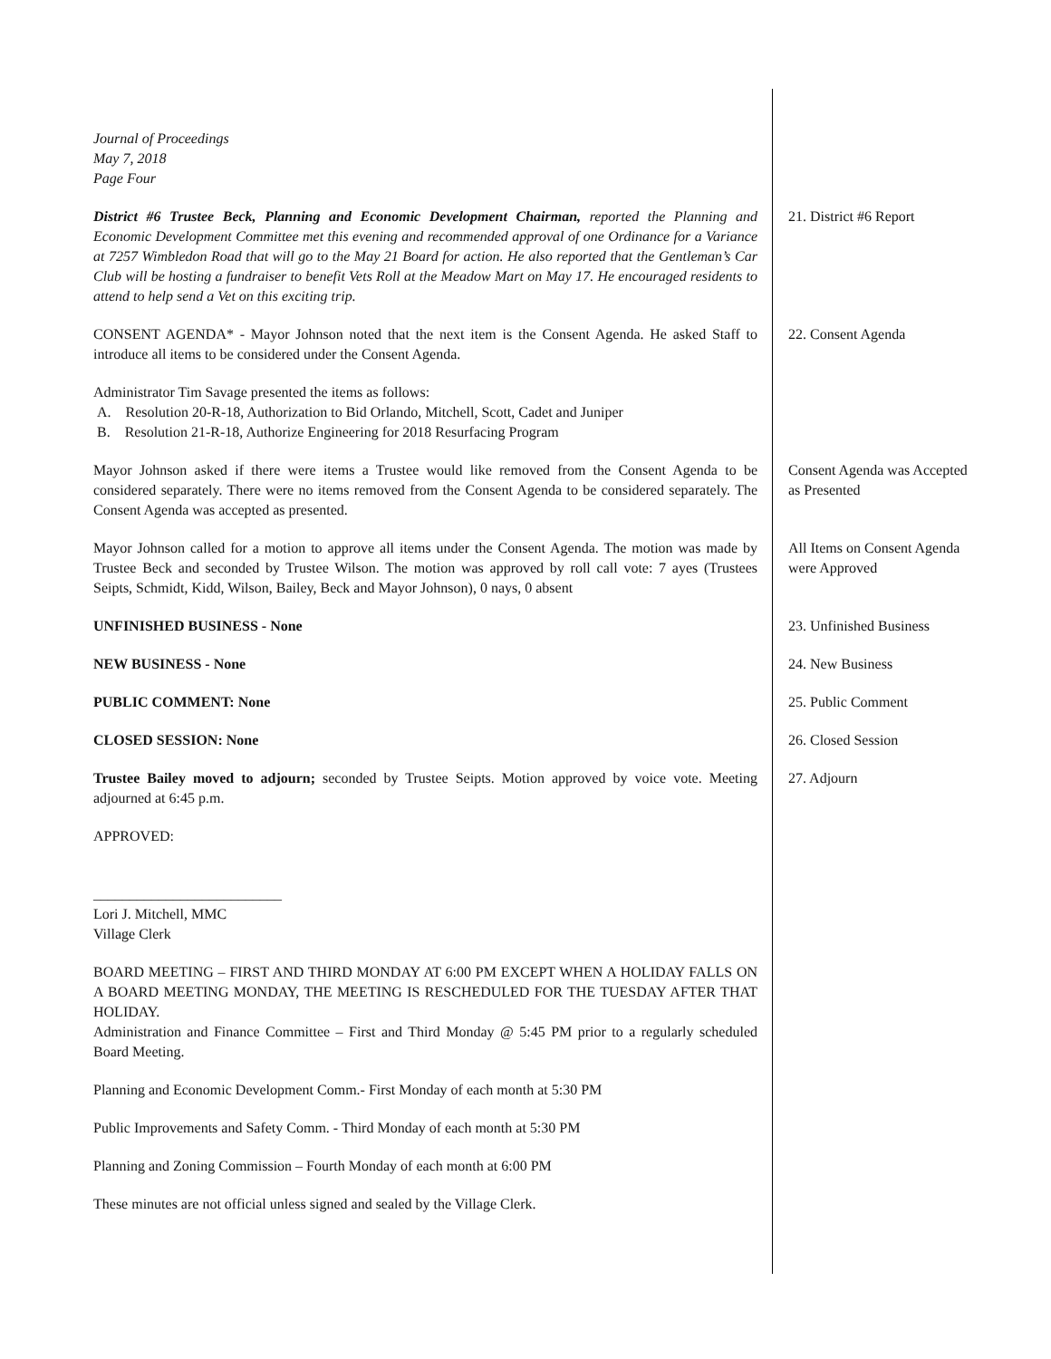Journal of Proceedings
May 7, 2018
Page Four
District #6 Trustee Beck, Planning and Economic Development Chairman, reported the Planning and Economic Development Committee met this evening and recommended approval of one Ordinance for a Variance at 7257 Wimbledon Road that will go to the May 21 Board for action. He also reported that the Gentleman’s Car Club will be hosting a fundraiser to benefit Vets Roll at the Meadow Mart on May 17. He encouraged residents to attend to help send a Vet on this exciting trip.
21. District #6 Report
CONSENT AGENDA* - Mayor Johnson noted that the next item is the Consent Agenda. He asked Staff to introduce all items to be considered under the Consent Agenda.
Administrator Tim Savage presented the items as follows:
A. Resolution 20-R-18, Authorization to Bid Orlando, Mitchell, Scott, Cadet and Juniper
B. Resolution 21-R-18, Authorize Engineering for 2018 Resurfacing Program
22. Consent Agenda
Mayor Johnson asked if there were items a Trustee would like removed from the Consent Agenda to be considered separately. There were no items removed from the Consent Agenda to be considered separately. The Consent Agenda was accepted as presented.
Consent Agenda was Accepted as Presented
Mayor Johnson called for a motion to approve all items under the Consent Agenda. The motion was made by Trustee Beck and seconded by Trustee Wilson. The motion was approved by roll call vote: 7 ayes (Trustees Seipts, Schmidt, Kidd, Wilson, Bailey, Beck and Mayor Johnson), 0 nays, 0 absent
All Items on Consent Agenda were Approved
UNFINISHED BUSINESS - None 23. Unfinished Business
NEW BUSINESS - None 24. New Business
PUBLIC COMMENT: None 25. Public Comment
CLOSED SESSION: None 26. Closed Session
Trustee Bailey moved to adjourn; seconded by Trustee Seipts. Motion approved by voice vote. Meeting adjourned at 6:45 p.m.
27. Adjourn
APPROVED:
__________________________
Lori J. Mitchell, MMC
Village Clerk
BOARD MEETING – FIRST AND THIRD MONDAY AT 6:00 PM EXCEPT WHEN A HOLIDAY FALLS ON A BOARD MEETING MONDAY, THE MEETING IS RESCHEDULED FOR THE TUESDAY AFTER THAT HOLIDAY.
Administration and Finance Committee – First and Third Monday @ 5:45 PM prior to a regularly scheduled Board Meeting.
Planning and Economic Development Comm.- First Monday of each month at 5:30 PM
Public Improvements and Safety Comm. - Third Monday of each month at 5:30 PM
Planning and Zoning Commission – Fourth Monday of each month at 6:00 PM
These minutes are not official unless signed and sealed by the Village Clerk.